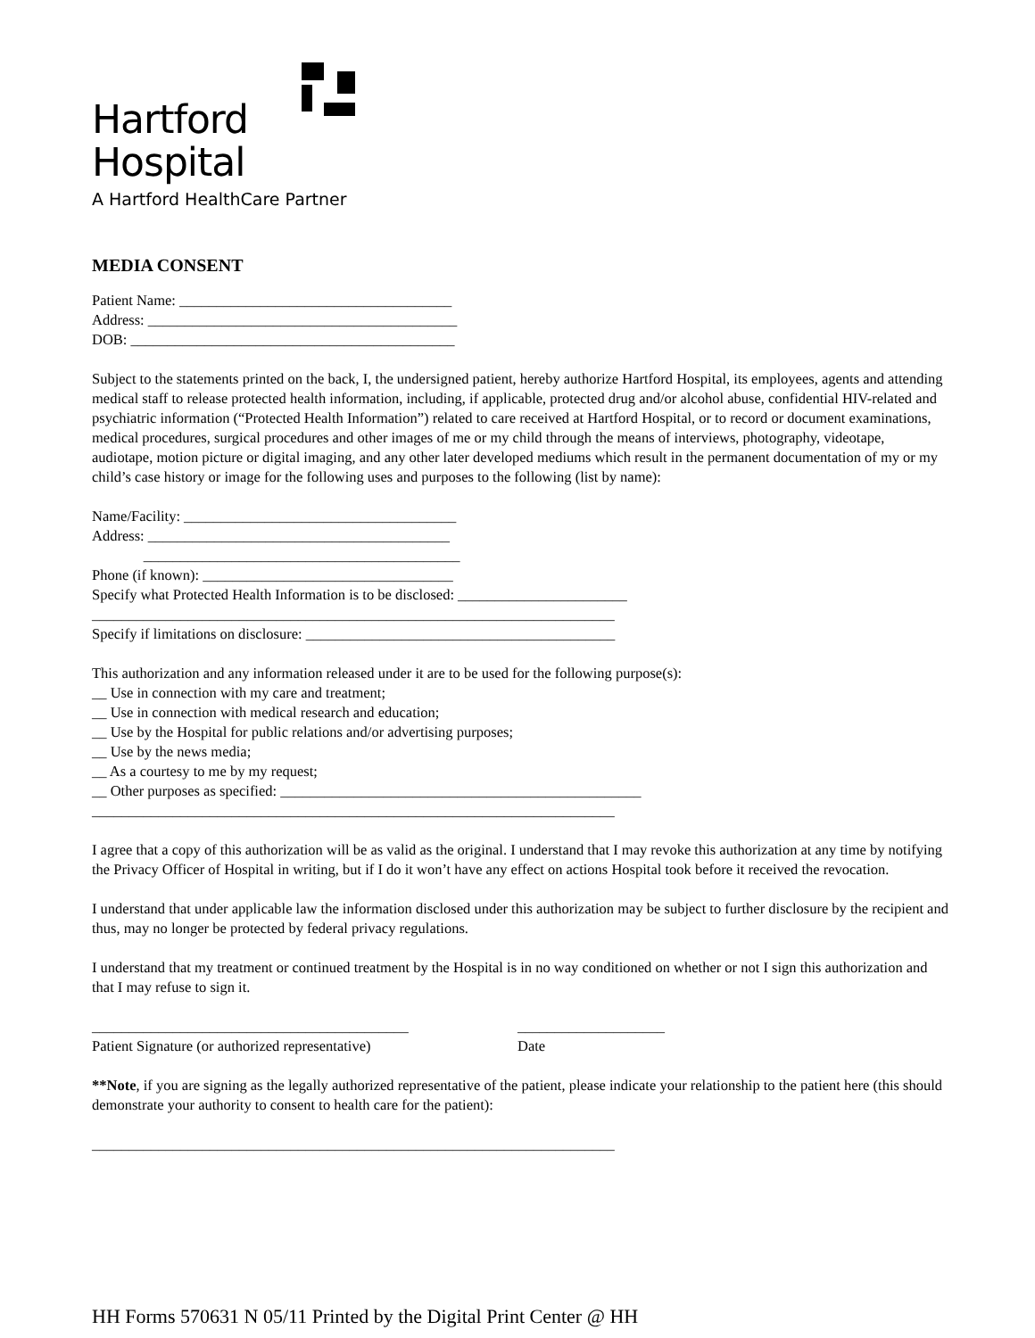Hartford
Hospital
A Hartford HealthCare Partner
MEDIA CONSENT
Patient Name: _____________________________________
Address: __________________________________________
DOB: ____________________________________________
Subject to the statements printed on the back, I, the undersigned patient, hereby authorize Hartford Hospital, its employees, agents and attending medical staff to release protected health information, including, if applicable, protected drug and/or alcohol abuse, confidential HIV-related and psychiatric information (“Protected Health Information”) related to care received at Hartford Hospital, or to record or document examinations, medical procedures, surgical procedures and other images of me or my child through the means of interviews, photography, videotape, audiotape, motion picture or digital imaging, and any other later developed mediums which result in the permanent documentation of my or my child’s case history or image for the following uses and purposes to the following (list by name):
Name/Facility: _____________________________________
Address: _________________________________________
___________________________________________
Phone (if known): __________________________________
Specify what Protected Health Information is to be disclosed: _______________________
_______________________________________________________________________
Specify if limitations on disclosure: __________________________________________
This authorization and any information released under it are to be used for the following purpose(s):
__ Use in connection with my care and treatment;
__ Use in connection with medical research and education;
__ Use by the Hospital for public relations and/or advertising purposes;
__ Use by the news media;
__ As a courtesy to me by my request;
__ Other purposes as specified: _________________________________________________
_______________________________________________________________________
I agree that a copy of this authorization will be as valid as the original. I understand that I may revoke this authorization at any time by notifying the Privacy Officer of Hospital in writing, but if I do it won’t have any effect on actions Hospital took before it received the revocation.
I understand that under applicable law the information disclosed under this authorization may be subject to further disclosure by the recipient and thus, may no longer be protected by federal privacy regulations.
I understand that my treatment or continued treatment by the Hospital is in no way conditioned on whether or not I sign this authorization and that I may refuse to sign it.
___________________________________________
Patient Signature (or authorized representative)
____________________
Date
**Note, if you are signing as the legally authorized representative of the patient, please indicate your relationship to the patient here (this should demonstrate your authority to consent to health care for the patient):
_______________________________________________________________________
HH Forms 570631 N 05/11 Printed by the Digital Print Center @ HH